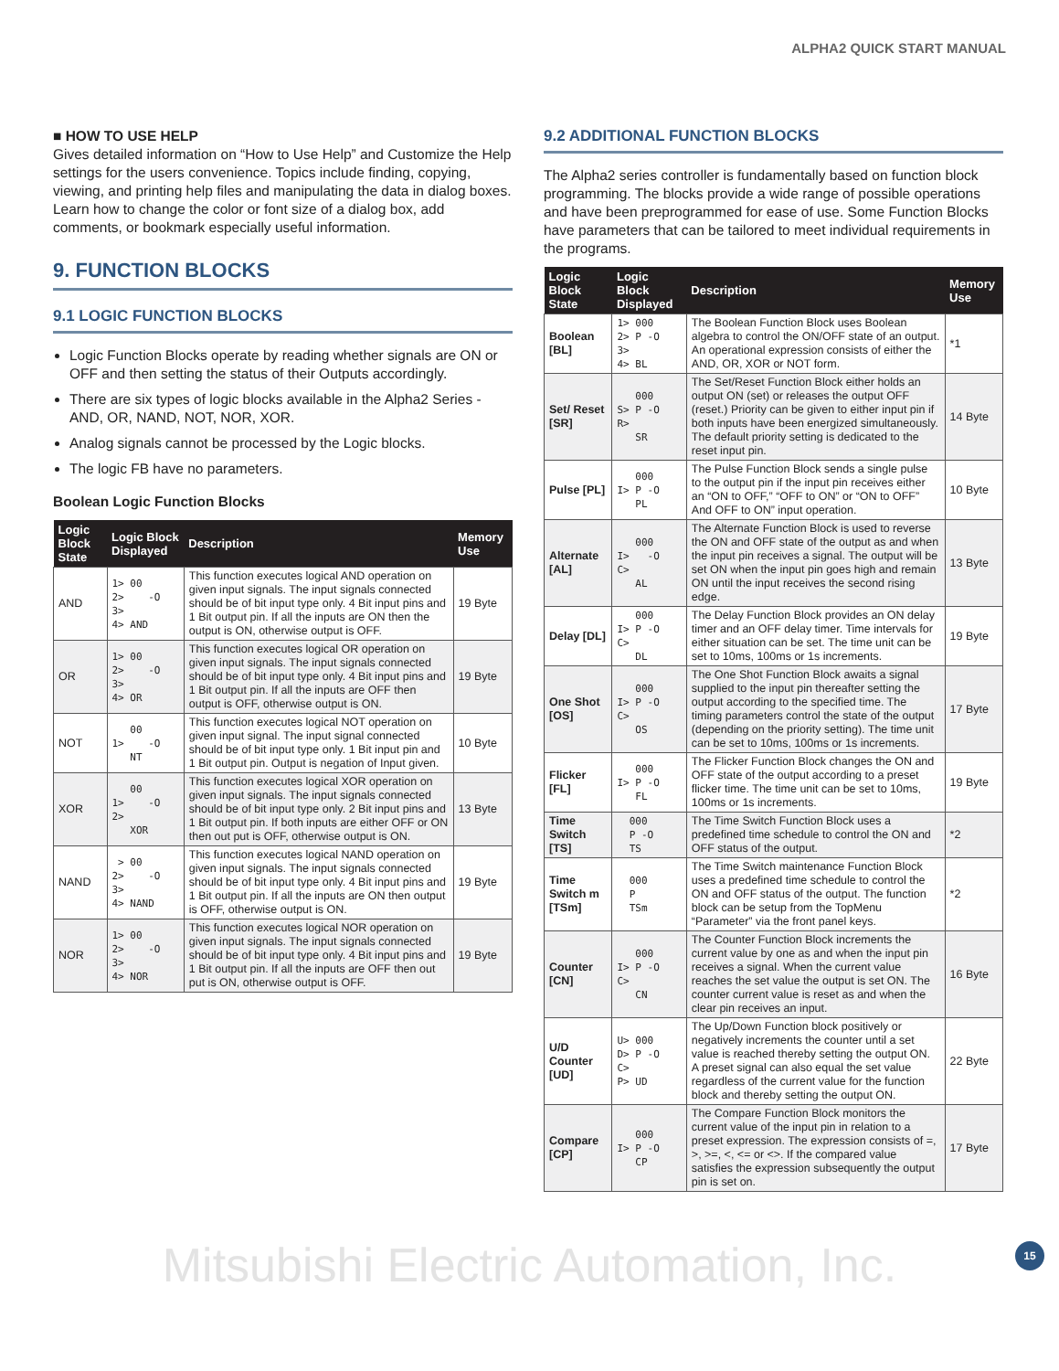ALPHA2 QUICK START MANUAL
■ HOW TO USE HELP
Gives detailed information on “How to Use Help” and Customize the Help settings for the users convenience. Topics include finding, copying, viewing, and printing help files and manipulating the data in dialog boxes. Learn how to change the color or font size of a dialog box, add comments, or bookmark especially useful information.
9. FUNCTION BLOCKS
9.1 LOGIC FUNCTION BLOCKS
Logic Function Blocks operate by reading whether signals are ON or OFF and then setting the status of their Outputs accordingly.
There are six types of logic blocks available in the Alpha2 Series - AND, OR, NAND, NOT, NOR, XOR.
Analog signals cannot be processed by the Logic blocks.
The logic FB have no parameters.
Boolean Logic Function Blocks
| Logic Block State | Logic Block Displayed | Description | Memory Use |
| --- | --- | --- | --- |
| AND | 1> 00 2> -O 3> 4> AND | This function executes logical AND operation on given input signals. The input signals connected should be of bit input type only. 4 Bit input pins and 1 Bit output pin. If all the inputs are ON then the output is ON, otherwise output is OFF. | 19 Byte |
| OR | 1> 00 2> -O 3> 4> OR | This function executes logical OR operation on given input signals. The input signals connected should be of bit input type only. 4 Bit input pins and 1 Bit output pin. If all the inputs are OFF then output is OFF, otherwise output is ON. | 19 Byte |
| NOT | 00 1> -O NT | This function executes logical NOT operation on given input signal. The input signal connected should be of bit input type only. 1 Bit input pin and 1 Bit output pin. Output is negation of Input given. | 10 Byte |
| XOR | 00 1> -O 2> XOR | This function executes logical XOR operation on given input signals. The input signals connected should be of bit input type only. 2 Bit input pins and 1 Bit output pin. If both inputs are either OFF or ON then out put is OFF, otherwise output is ON. | 13 Byte |
| NAND | > 00 2> -O 3> 4> NAND | This function executes logical NAND operation on given input signals. The input signals connected should be of bit input type only. 4 Bit input pins and 1 Bit output pin. If all the inputs are ON then output is OFF, otherwise output is ON. | 19 Byte |
| NOR | 1> 00 2> -O 3> 4> NOR | This function executes logical NOR operation on given input signals. The input signals connected should be of bit input type only. 4 Bit input pins and 1 Bit output pin. If all the inputs are OFF then out put is ON, otherwise output is OFF. | 19 Byte |
9.2 ADDITIONAL FUNCTION BLOCKS
The Alpha2 series controller is fundamentally based on function block programming. The blocks provide a wide range of possible operations and have been preprogrammed for ease of use. Some Function Blocks have parameters that can be tailored to meet individual requirements in the programs.
| Logic Block State | Logic Block Displayed | Description | Memory Use |
| --- | --- | --- | --- |
| Boolean [BL] | 1> 000 2> P -O 3> 4> BL | The Boolean Function Block uses Boolean algebra to control the ON/OFF state of an output. An operational expression consists of either the AND, OR, XOR or NOT form. | *1 |
| Set/ Reset [SR] | 000 S> P -O R> SR | The Set/Reset Function Block either holds an output ON (set) or releases the output OFF (reset.) Priority can be given to either input pin if both inputs have been energized simultaneously. The default priority setting is dedicated to the reset input pin. | 14 Byte |
| Pulse [PL] | 000 I> P -O PL | The Pulse Function Block sends a single pulse to the output pin if the input pin receives either an “ON to OFF,” “OFF to ON” or “ON to OFF” And OFF to ON” input operation. | 10 Byte |
| Alternate [AL] | 000 I> -O C> AL | The Alternate Function Block is used to reverse the ON and OFF state of the output as and when the input pin receives a signal. The output will be set ON when the input pin goes high and remain ON until the input receives the second rising edge. | 13 Byte |
| Delay [DL] | 000 I> P -O C> DL | The Delay Function Block provides an ON delay timer and an OFF delay timer. Time intervals for either situation can be set. The time unit can be set to 10ms, 100ms or 1s increments. | 19 Byte |
| One Shot [OS] | 000 I> P -O C> OS | The One Shot Function Block awaits a signal supplied to the input pin thereafter setting the output according to the specified time. The timing parameters control the state of the output (depending on the priority setting). The time unit can be set to 10ms, 100ms or 1s increments. | 17 Byte |
| Flicker [FL] | 000 I> P -O FL | The Flicker Function Block changes the ON and OFF state of the output according to a preset flicker time. The time unit can be set to 10ms, 100ms or 1s increments. | 19 Byte |
| Time Switch [TS] | 000 P -O TS | The Time Switch Function Block uses a predefined time schedule to control the ON and OFF status of the output. | *2 |
| Time Switch m [TSm] | 000 P TSm | The Time Switch maintenance Function Block uses a predefined time schedule to control the ON and OFF status of the output. The function block can be setup from the TopMenu “Parameter” via the front panel keys. | *2 |
| Counter [CN] | 000 I> P -O C> CN | The Counter Function Block increments the current value by one as and when the input pin receives a signal. When the current value reaches the set value the output is set ON. The counter current value is reset as and when the clear pin receives an input. | 16 Byte |
| U/D Counter [UD] | U> 000 D> P -O C> P> UD | The Up/Down Function block positively or negatively increments the counter until a set value is reached thereby setting the output ON. A preset signal can also equal the set value regardless of the current value for the function block and thereby setting the output ON. | 22 Byte |
| Compare [CP] | 000 I> P -O CP | The Compare Function Block monitors the current value of the input pin in relation to a preset expression. The expression consists of =, >, >=, <, <= or <>. If the compared value satisfies the expression subsequently the output pin is set on. | 17 Byte |
15
Mitsubishi Electric Automation, Inc.